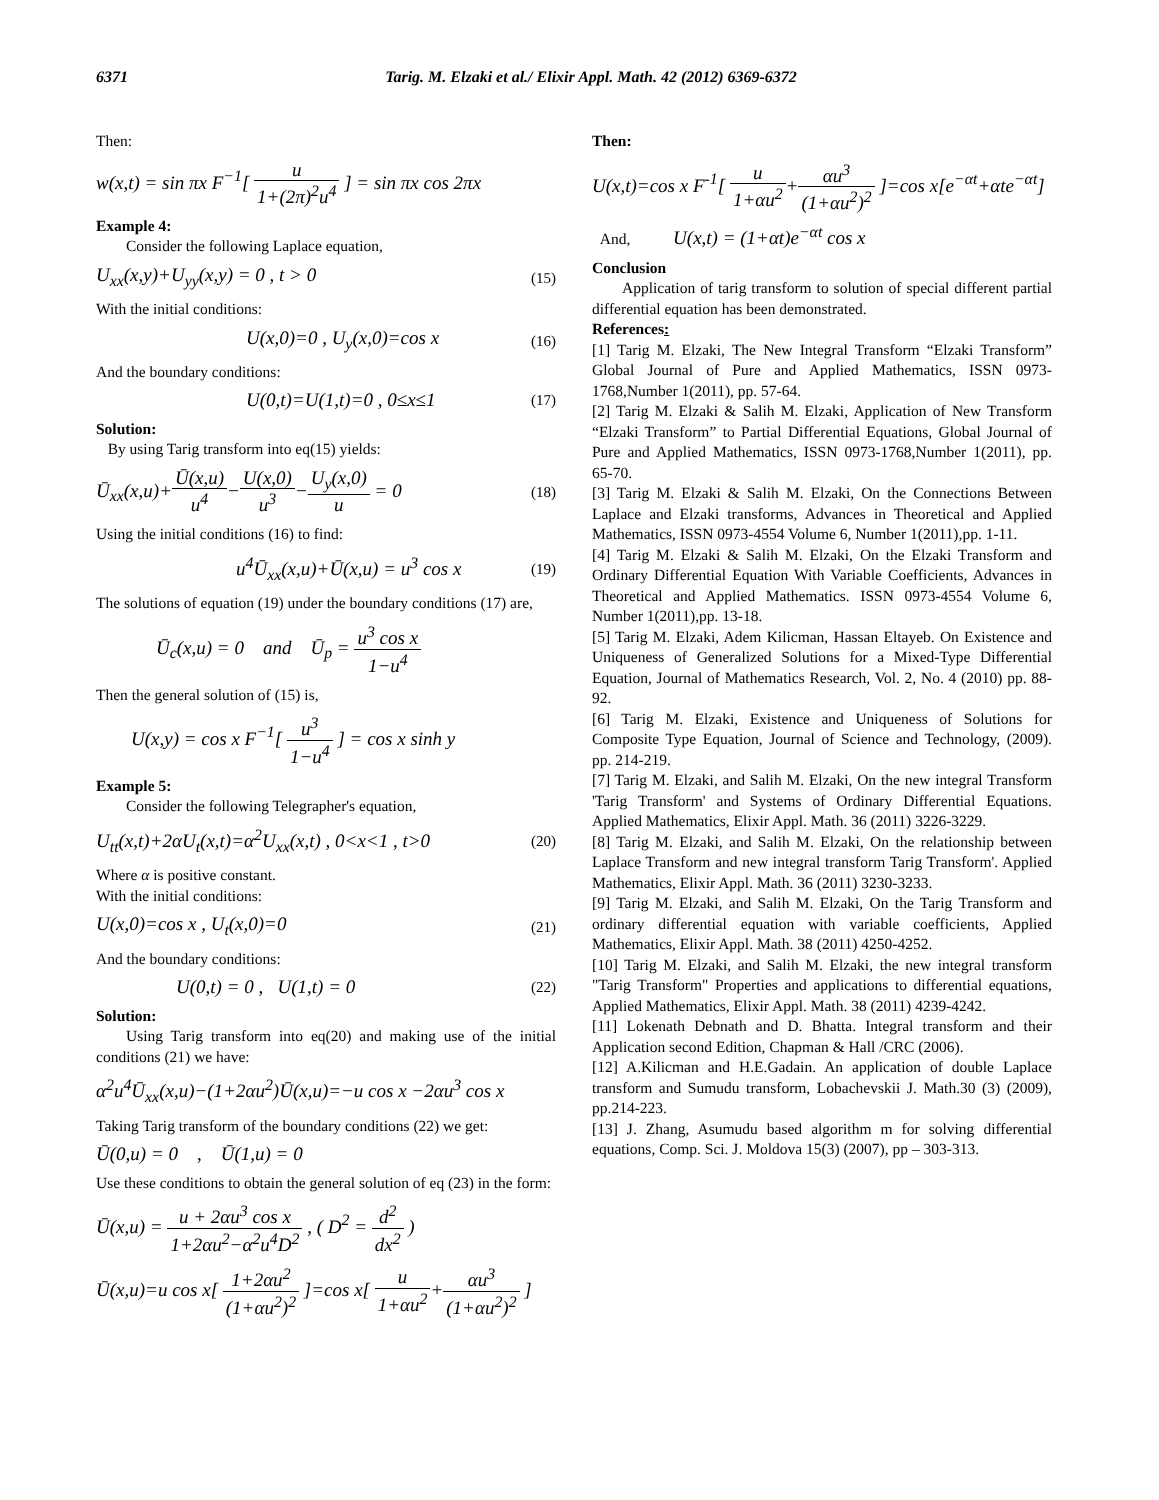6371 Tarig. M. Elzaki et al./ Elixir Appl. Math. 42 (2012) 6369-6372
Then:
w(x,t) = sin πx F<sup>−1</sup>[ u 1+(2π)<sup>2</sup>u<sup>4</sup> ] = sin πx cos 2πx
Example 4:
Consider the following Laplace equation,
U<sub>xx</sub>(x,y)+U<sub>yy</sub>(x,y) = 0 , t > 0 (15)
With the initial conditions:
U(x,0)=0 , U<sub>y</sub>(x,0)=cos x (16)
And the boundary conditions:
U(0,t)=U(1,t)=0 , 0≤x≤1 (17)
Solution:
By using Tarig transform into eq(15) yields:
Ū<sub>xx</sub>(x,u)+Ū(x,u) u<sup>4</sup>−U(x,0) u<sup>3</sup>−U<sub>y</sub>(x,0) u = 0 (18)
Using the initial conditions (16) to find:
u<sup>4</sup>Ū<sub>xx</sub>(x,u)+Ū(x,u) = u<sup>3</sup> cos x (19)
The solutions of equation (19) under the boundary conditions (17) are,
Ū<sub>c</sub>(x,u) = 0 and Ū<sub>p</sub> = u<sup>3</sup> cos x 1−u<sup>4</sup>
Then the general solution of (15) is,
U(x,y) = cos x F<sup>−1</sup>[ u<sup>3</sup> 1−u<sup>4</sup> ] = cos x sinh y
Example 5:
Consider the following Telegrapher's equation,
U<sub>tt</sub>(x,t)+2αU<sub>t</sub>(x,t)=α<sup>2</sup>U<sub>xx</sub>(x,t) , 0<x<1 , t>0 (20)
Where α is positive constant.
With the initial conditions:
U(x,0)=cos x , U<sub>t</sub>(x,0)=0 (21)
And the boundary conditions:
U(0,t) = 0 , U(1,t) = 0 (22)
Solution:
Using Tarig transform into eq(20) and making use of the initial conditions (21) we have:
α<sup>2</sup>u<sup>4</sup>Ū<sub>xx</sub>(x,u)−(1+2αu<sup>2</sup>)Ū(x,u)=−u cos x −2αu<sup>3</sup> cos x
Taking Tarig transform of the boundary conditions (22) we get:
Ū(0,u) = 0 , Ū(1,u) = 0
Use these conditions to obtain the general solution of eq (23) in the form:
Ū(x,u) = u + 2αu<sup>3</sup> cos x 1+2αu<sup>2</sup>−α<sup>2</sup>u<sup>4</sup>D<sup>2</sup> , ( D<sup>2</sup> = d<sup>2</sup> dx<sup>2</sup> )
Ū(x,u)=u cos x[ 1+2αu<sup>2</sup> (1+αu<sup>2</sup>)<sup>2</sup> ]=cos x[ u 1+αu<sup>2</sup>+αu<sup>3</sup> (1+αu<sup>2</sup>)<sup>2</sup> ]
Then:
U(x,t)=cos x F<sup>-1</sup>[ u 1+αu<sup>2</sup>+αu<sup>3</sup> (1+αu<sup>2</sup>)<sup>2</sup> ]=cos x[e<sup>−αt</sup>+αte<sup>−αt</sup>]
And, U(x,t) = (1+αt)e<sup>−αt</sup> cos x
Conclusion
Application of tarig transform to solution of special different partial differential equation has been demonstrated.
References:
[1] Tarig M. Elzaki, The New Integral Transform “Elzaki Transform” Global Journal of Pure and Applied Mathematics, ISSN 0973-1768,Number 1(2011), pp. 57-64.
[2] Tarig M. Elzaki & Salih M. Elzaki, Application of New Transform “Elzaki Transform” to Partial Differential Equations, Global Journal of Pure and Applied Mathematics, ISSN 0973-1768,Number 1(2011), pp. 65-70.
[3] Tarig M. Elzaki & Salih M. Elzaki, On the Connections Between Laplace and Elzaki transforms, Advances in Theoretical and Applied Mathematics, ISSN 0973-4554 Volume 6, Number 1(2011),pp. 1-11.
[4] Tarig M. Elzaki & Salih M. Elzaki, On the Elzaki Transform and Ordinary Differential Equation With Variable Coefficients, Advances in Theoretical and Applied Mathematics. ISSN 0973-4554 Volume 6, Number 1(2011),pp. 13-18.
[5] Tarig M. Elzaki, Adem Kilicman, Hassan Eltayeb. On Existence and Uniqueness of Generalized Solutions for a Mixed-Type Differential Equation, Journal of Mathematics Research, Vol. 2, No. 4 (2010) pp. 88-92.
[6] Tarig M. Elzaki, Existence and Uniqueness of Solutions for Composite Type Equation, Journal of Science and Technology, (2009). pp. 214-219.
[7] Tarig M. Elzaki, and Salih M. Elzaki, On the new integral Transform 'Tarig Transform' and Systems of Ordinary Differential Equations. Applied Mathematics, Elixir Appl. Math. 36 (2011) 3226-3229.
[8] Tarig M. Elzaki, and Salih M. Elzaki, On the relationship between Laplace Transform and new integral transform Tarig Transform'. Applied Mathematics, Elixir Appl. Math. 36 (2011) 3230-3233.
[9] Tarig M. Elzaki, and Salih M. Elzaki, On the Tarig Transform and ordinary differential equation with variable coefficients, Applied Mathematics, Elixir Appl. Math. 38 (2011) 4250-4252.
[10] Tarig M. Elzaki, and Salih M. Elzaki, the new integral transform "Tarig Transform" Properties and applications to differential equations, Applied Mathematics, Elixir Appl. Math. 38 (2011) 4239-4242.
[11] Lokenath Debnath and D. Bhatta. Integral transform and their Application second Edition, Chapman & Hall /CRC (2006).
[12] A.Kilicman and H.E.Gadain. An application of double Laplace transform and Sumudu transform, Lobachevskii J. Math.30 (3) (2009), pp.214-223.
[13] J. Zhang, Asumudu based algorithm m for solving differential equations, Comp. Sci. J. Moldova 15(3) (2007), pp – 303-313.